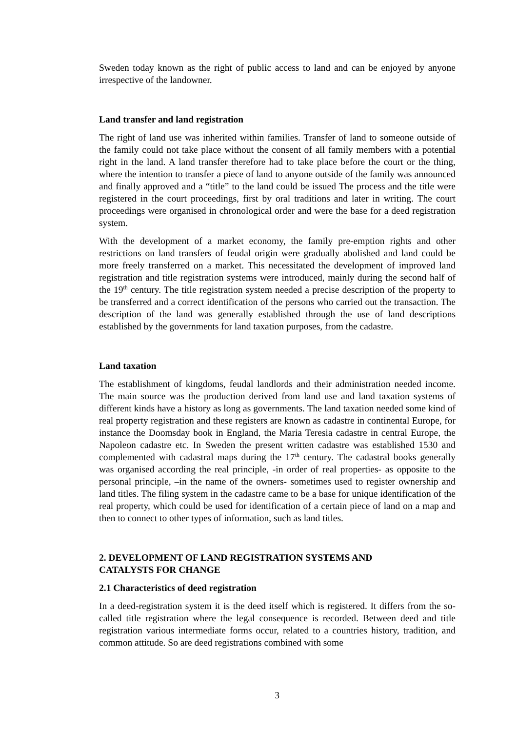Sweden today known as the right of public access to land and can be enjoyed by anyone irrespective of the landowner.
Land transfer and land registration
The right of land use was inherited within families. Transfer of land to someone outside of the family could not take place without the consent of all family members with a potential right in the land. A land transfer therefore had to take place before the court or the thing, where the intention to transfer a piece of land to anyone outside of the family was announced and finally approved and a “title” to the land could be issued The process and the title were registered in the court proceedings, first by oral traditions and later in writing. The court proceedings were organised in chronological order and were the base for a deed registration system.
With the development of a market economy, the family pre-emption rights and other restrictions on land transfers of feudal origin were gradually abolished and land could be more freely transferred on a market. This necessitated the development of improved land registration and title registration systems were introduced, mainly during the second half of the 19<sup>th</sup> century. The title registration system needed a precise description of the property to be transferred and a correct identification of the persons who carried out the transaction. The description of the land was generally established through the use of land descriptions established by the governments for land taxation purposes, from the cadastre.
Land taxation
The establishment of kingdoms, feudal landlords and their administration needed income. The main source was the production derived from land use and land taxation systems of different kinds have a history as long as governments. The land taxation needed some kind of real property registration and these registers are known as cadastre in continental Europe, for instance the Doomsday book in England, the Maria Teresia cadastre in central Europe, the Napoleon cadastre etc. In Sweden the present written cadastre was established 1530 and complemented with cadastral maps during the 17<sup>th</sup> century. The cadastral books generally was organised according the real principle, -in order of real properties- as opposite to the personal principle, –in the name of the owners- sometimes used to register ownership and land titles. The filing system in the cadastre came to be a base for unique identification of the real property, which could be used for identification of a certain piece of land on a map and then to connect to other types of information, such as land titles.
2. DEVELOPMENT OF LAND REGISTRATION SYSTEMS AND
CATALYSTS FOR CHANGE
2.1 Characteristics of deed registration
In a deed-registration system it is the deed itself which is registered. It differs from the so-called title registration where the legal consequence is recorded. Between deed and title registration various intermediate forms occur, related to a countries history, tradition, and common attitude. So are deed registrations combined with some
3